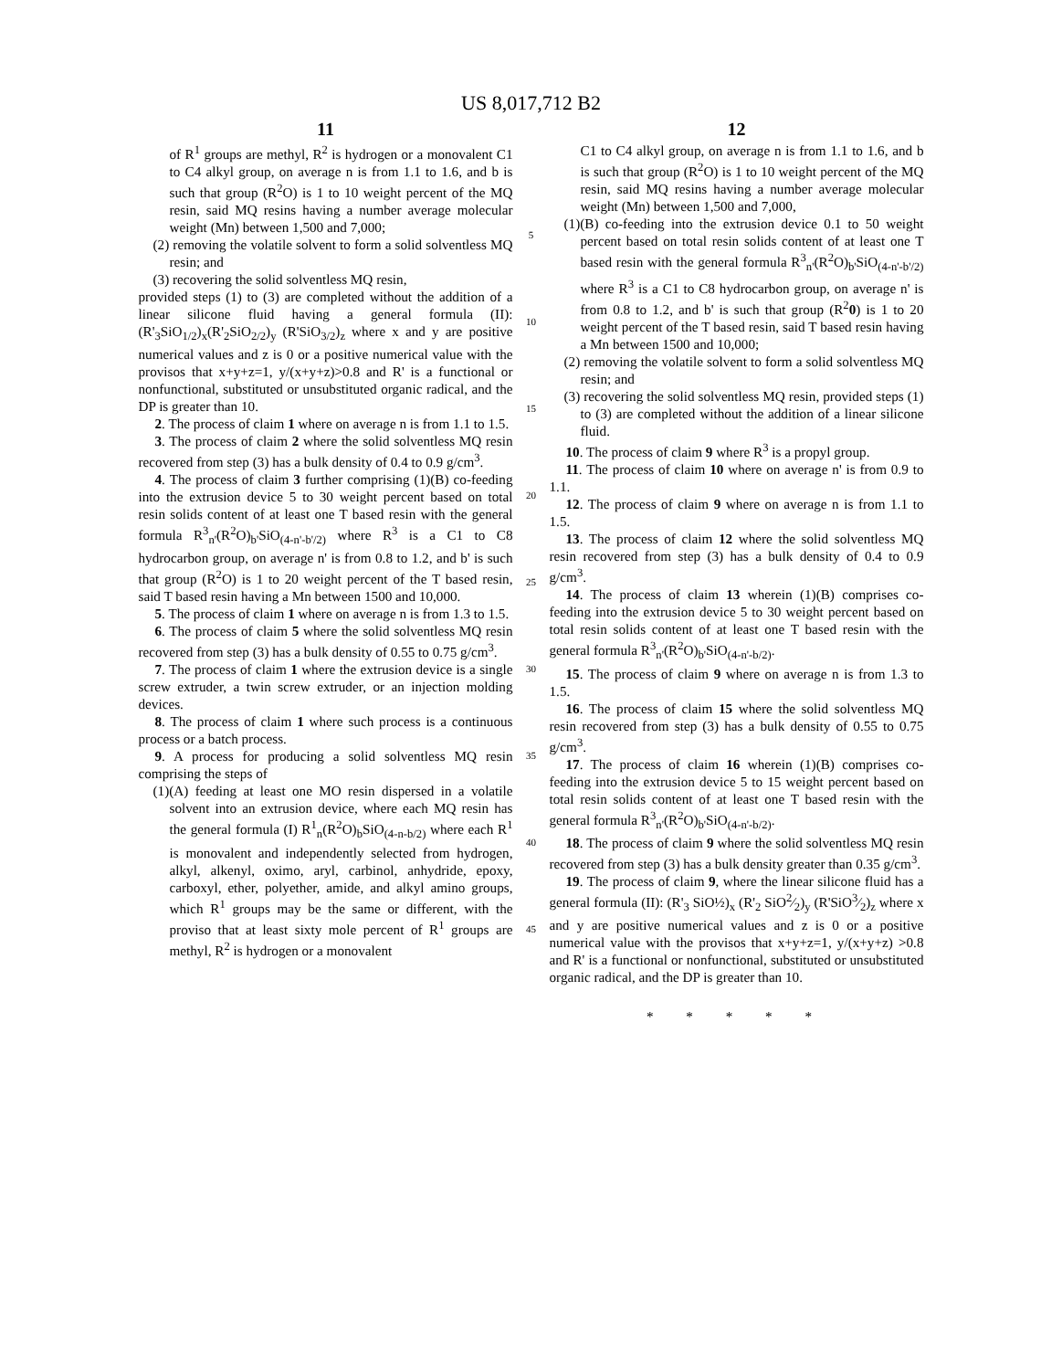US 8,017,712 B2
11
of R<sup>1</sup> groups are methyl, R<sup>2</sup> is hydrogen or a monovalent C1 to C4 alkyl group, on average n is from 1.1 to 1.6, and b is such that group (R<sup>2</sup>O) is 1 to 10 weight percent of the MQ resin, said MQ resins having a number average molecular weight (Mn) between 1,500 and 7,000;
(2) removing the volatile solvent to form a solid solventless MQ resin; and
(3) recovering the solid solventless MQ resin,
provided steps (1) to (3) are completed without the addition of a linear silicone fluid having a general formula (II): (R'<sub>3</sub>SiO<sub>1/2</sub>)<sub>x</sub>(R'<sub>2</sub>SiO<sub>2/2</sub>)<sub>y</sub> (R'SiO<sub>3/2</sub>)<sub>z</sub> where x and y are positive numerical values and z is 0 or a positive numerical value with the provisos that x+y+z=1, y/(x+y+z)>0.8 and R' is a functional or nonfunctional, substituted or unsubstituted organic radical, and the DP is greater than 10.
2. The process of claim 1 where on average n is from 1.1 to 1.5.
3. The process of claim 2 where the solid solventless MQ resin recovered from step (3) has a bulk density of 0.4 to 0.9 g/cm<sup>3</sup>.
4. The process of claim 3 further comprising (1)(B) co-feeding into the extrusion device 5 to 30 weight percent based on total resin solids content of at least one T based resin with the general formula R<sup>3</sup><sub>n'</sub>(R<sup>2</sup>O)<sub>b'</sub>SiO<sub>(4-n'-b'/2)</sub> where R<sup>3</sup> is a C1 to C8 hydrocarbon group, on average n' is from 0.8 to 1.2, and b' is such that group (R<sup>2</sup>O) is 1 to 20 weight percent of the T based resin, said T based resin having a Mn between 1500 and 10,000.
5. The process of claim 1 where on average n is from 1.3 to 1.5.
6. The process of claim 5 where the solid solventless MQ resin recovered from step (3) has a bulk density of 0.55 to 0.75 g/cm<sup>3</sup>.
7. The process of claim 1 where the extrusion device is a single screw extruder, a twin screw extruder, or an injection molding devices.
8. The process of claim 1 where such process is a continuous process or a batch process.
9. A process for producing a solid solventless MQ resin comprising the steps of
(1)(A) feeding at least one MO resin dispersed in a volatile solvent into an extrusion device, where each MQ resin has the general formula (I) R<sup>1</sup><sub>n</sub>(R<sup>2</sup>O)<sub>b</sub>SiO<sub>(4-n-b/2)</sub> where each R<sup>1</sup> is monovalent and independently selected from hydrogen, alkyl, alkenyl, oximo, aryl, carbinol, anhydride, epoxy, carboxyl, ether, polyether, amide, and alkyl amino groups, which R<sup>1</sup> groups may be the same or different, with the proviso that at least sixty mole percent of R<sup>1</sup> groups are methyl, R<sup>2</sup> is hydrogen or a monovalent
5
10
15
20
25
30
35
40
45
12
C1 to C4 alkyl group, on average n is from 1.1 to 1.6, and b is such that group (R<sup>2</sup>O) is 1 to 10 weight percent of the MQ resin, said MQ resins having a number average molecular weight (Mn) between 1,500 and 7,000,
(1)(B) co-feeding into the extrusion device 0.1 to 50 weight percent based on total resin solids content of at least one T based resin with the general formula R<sup>3</sup><sub>n'</sub>(R<sup>2</sup>O)<sub>b'</sub>SiO<sub>(4-n'-b'/2)</sub> where R<sup>3</sup> is a C1 to C8 hydrocarbon group, on average n' is from 0.8 to 1.2, and b' is such that group (R<sup>2</sup>0) is 1 to 20 weight percent of the T based resin, said T based resin having a Mn between 1500 and 10,000;
(2) removing the volatile solvent to form a solid solventless MQ resin; and
(3) recovering the solid solventless MQ resin, provided steps (1) to (3) are completed without the addition of a linear silicone fluid.
10. The process of claim 9 where R<sup>3</sup> is a propyl group.
11. The process of claim 10 where on average n' is from 0.9 to 1.1.
12. The process of claim 9 where on average n is from 1.1 to 1.5.
13. The process of claim 12 where the solid solventless MQ resin recovered from step (3) has a bulk density of 0.4 to 0.9 g/cm<sup>3</sup>.
14. The process of claim 13 wherein (1)(B) comprises co-feeding into the extrusion device 5 to 30 weight percent based on total resin solids content of at least one T based resin with the general formula R<sup>3</sup><sub>n'</sub>(R<sup>2</sup>O)<sub>b'</sub>SiO<sub>(4-n'-b/2)</sub>.
15. The process of claim 9 where on average n is from 1.3 to 1.5.
16. The process of claim 15 where the solid solventless MQ resin recovered from step (3) has a bulk density of 0.55 to 0.75 g/cm<sup>3</sup>.
17. The process of claim 16 wherein (1)(B) comprises co-feeding into the extrusion device 5 to 15 weight percent based on total resin solids content of at least one T based resin with the general formula R<sup>3</sup><sub>n'</sub>(R<sup>2</sup>O)<sub>b'</sub>SiO<sub>(4-n'-b/2)</sub>.
18. The process of claim 9 where the solid solventless MQ resin recovered from step (3) has a bulk density greater than 0.35 g/cm<sup>3</sup>.
19. The process of claim 9, where the linear silicone fluid has a general formula (II): (R'<sub>3</sub> SiO½)<sub>x</sub> (R'<sub>2</sub> SiO2⁄2)<sub>y</sub> (R'SiO3⁄2)<sub>z</sub> where x and y are positive numerical values and z is 0 or a positive numerical value with the provisos that x+y+z=1, y/(x+y+z) >0.8 and R' is a functional or nonfunctional, substituted or unsubstituted organic radical, and the DP is greater than 10.
* * * * *